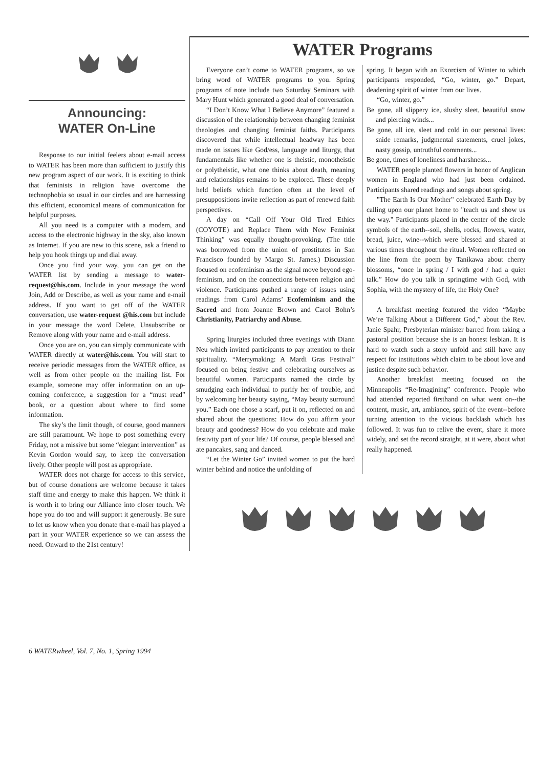Announcing:
WATER On-Line
Response to our initial feelers about e-mail access to WATER has been more than sufficient to justify this new program aspect of our work. It is exciting to think that feminists in religion have overcome the technophobia so usual in our circles and are harnessing this efficient, economical means of communication for helpful purposes.
All you need is a computer with a modem, and access to the electronic highway in the sky, also known as Internet. If you are new to this scene, ask a friend to help you hook things up and dial away.
Once you find your way, you can get on the WATER list by sending a message to water-request@his.com. Include in your message the word Join, Add or Describe, as well as your name and e-mail address. If you want to get off of the WATER conversation, use water-request @his.com but include in your message the word Delete, Unsubscribe or Remove along with your name and e-mail address.
Once you are on, you can simply communicate with WATER directly at water@his.com. You will start to receive periodic messages from the WATER office, as well as from other people on the mailing list. For example, someone may offer information on an up-coming conference, a suggestion for a “must read” book, or a question about where to find some information.
The sky’s the limit though, of course, good manners are still paramount. We hope to post something every Friday, not a missive but some “elegant intervention” as Kevin Gordon would say, to keep the conversation lively. Other people will post as appropriate.
WATER does not charge for access to this service, but of course donations are welcome because it takes staff time and energy to make this happen. We think it is worth it to bring our Alliance into closer touch. We hope you do too and will support it generously. Be sure to let us know when you donate that e-mail has played a part in your WATER experience so we can assess the need. Onward to the 21st century!
WATER Programs
Everyone can’t come to WATER programs, so we bring word of WATER programs to you. Spring programs of note include two Saturday Seminars with Mary Hunt which generated a good deal of conversation.
“I Don’t Know What I Believe Anymore” featured a discussion of the relationship between changing feminist theologies and changing feminist faiths. Participants discovered that while intellectual headway has been made on issues like God/ess, language and liturgy, that fundamentals like whether one is theistic, monotheistic or polytheistic, what one thinks about death, meaning and relationships remains to be explored. These deeply held beliefs which function often at the level of presuppositions invite reflection as part of renewed faith perspectives.
A day on “Call Off Your Old Tired Ethics (COYOTE) and Replace Them with New Feminist Thinking” was equally thought-provoking. (The title was borrowed from the union of prostitutes in San Francisco founded by Margo St. James.) Discussion focused on ecofeminism as the signal move beyond ego-feminism, and on the connections between religion and violence. Participants pushed a range of issues using readings from Carol Adams’ Ecofeminism and the Sacred and from Joanne Brown and Carol Bohn’s Christianity, Patriarchy and Abuse.
Spring liturgies included three evenings with Diann Neu which invited participants to pay attention to their spirituality. “Merrymaking: A Mardi Gras Festival” focused on being festive and celebrating ourselves as beautiful women. Participants named the circle by smudging each individual to purify her of trouble, and by welcoming her beauty saying, “May beauty surround you.” Each one chose a scarf, put it on, reflected on and shared about the questions: How do you affirm your beauty and goodness? How do you celebrate and make festivity part of your life? Of course, people blessed and ate pancakes, sang and danced.
“Let the Winter Go” invited women to put the hard winter behind and notice the unfolding of
spring. It began with an Exorcism of Winter to which participants responded, “Go, winter, go.” Depart, deadening spirit of winter from our lives.
“Go, winter, go.”
Be gone, all slippery ice, slushy sleet, beautiful snow and piercing winds...
Be gone, all ice, sleet and cold in our personal lives: snide remarks, judgmental statements, cruel jokes, nasty gossip, untruthful comments...
Be gone, times of loneliness and harshness...
WATER people planted flowers in honor of Anglican women in England who had just been ordained. Participants shared readings and songs about spring.
"The Earth Is Our Mother" celebrated Earth Day by calling upon our planet home to "teach us and show us the way." Participants placed in the center of the circle symbols of the earth--soil, shells, rocks, flowers, water, bread, juice, wine--which were blessed and shared at various times throughout the ritual. Women reflected on the line from the poem by Tanikawa about cherry blossoms, “once in spring / I with god / had a quiet talk.” How do you talk in springtime with God, with Sophia, with the mystery of life, the Holy One?
A breakfast meeting featured the video “Maybe We’re Talking About a Different God,” about the Rev. Janie Spahr, Presbyterian minister barred from taking a pastoral position because she is an honest lesbian. It is hard to watch such a story unfold and still have any respect for institutions which claim to be about love and justice despite such behavior.
Another breakfast meeting focused on the Minneapolis “Re-Imagining” conference. People who had attended reported firsthand on what went on--the content, music, art, ambiance, spirit of the event--before turning attention to the vicious backlash which has followed. It was fun to relive the event, share it more widely, and set the record straight, at it were, about what really happened.
6 WATERwheel, Vol. 7, No. 1, Spring 1994